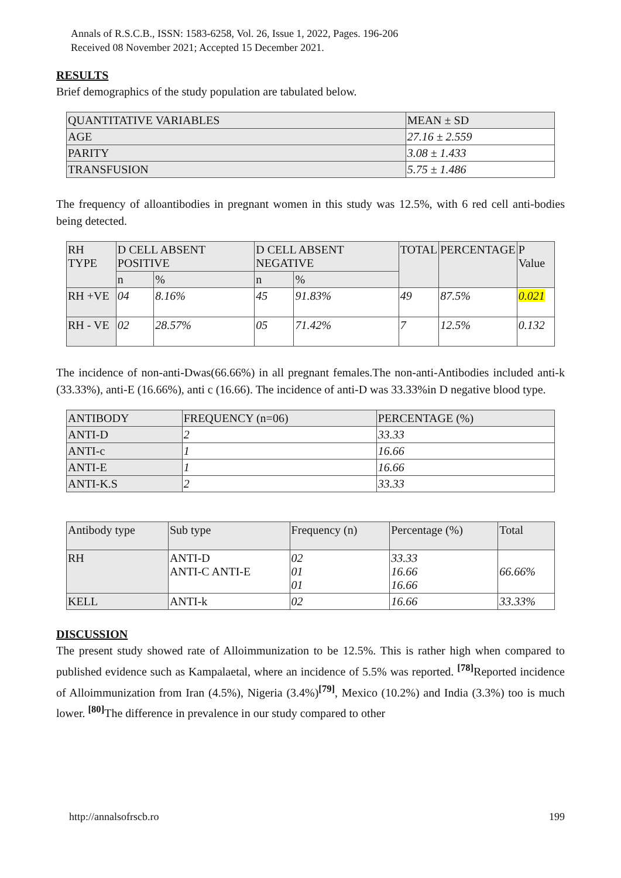Annals of R.S.C.B., ISSN: 1583-6258, Vol. 26, Issue 1, 2022, Pages. 196-206
Received 08 November 2021; Accepted 15 December 2021.
RESULTS
Brief demographics of the study population are tabulated below.
| QUANTITATIVE VARIABLES | MEAN ± SD |
| --- | --- |
| AGE | 27.16 ± 2.559 |
| PARITY | 3.08 ± 1.433 |
| TRANSFUSION | 5.75 ± 1.486 |
The frequency of alloantibodies in pregnant women in this study was 12.5%, with 6 red cell anti-bodies being detected.
| RH TYPE | D CELL ABSENT POSITIVE | | D CELL ABSENT NEGATIVE | | TOTAL | PERCENTAGE | P Value |
| --- | --- | --- | --- | --- | --- | --- | --- |
| | n | % | n | % | | | |
| RH +VE | 04 | 8.16% | 45 | 91.83% | 49 | 87.5% | 0.021 |
| RH - VE | 02 | 28.57% | 05 | 71.42% | 7 | 12.5% | 0.132 |
The incidence of non-anti-Dwas(66.66%) in all pregnant females.The non-anti-Antibodies included anti-k (33.33%), anti-E (16.66%), anti c (16.66). The incidence of anti-D was 33.33%in D negative blood type.
| ANTIBODY | FREQUENCY (n=06) | PERCENTAGE (%) |
| --- | --- | --- |
| ANTI-D | 2 | 33.33 |
| ANTI-c | 1 | 16.66 |
| ANTI-E | 1 | 16.66 |
| ANTI-K.S | 2 | 33.33 |
| Antibody type | Sub type | Frequency (n) | Percentage (%) | Total |
| --- | --- | --- | --- | --- |
| RH | ANTI-D ANTI-C ANTI-E | 02 01 01 | 33.33 16.66 16.66 | 66.66% |
| KELL | ANTI-k | 02 | 16.66 | 33.33% |
DISCUSSION
The present study showed rate of Alloimmunization to be 12.5%. This is rather high when compared to published evidence such as Kampalaetal, where an incidence of 5.5% was reported. <sup>[78]</sup>Reported incidence of Alloimmunization from Iran (4.5%), Nigeria (3.4%)<sup>[79]</sup>, Mexico (10.2%) and India (3.3%) too is much lower. <sup>[80]</sup>The difference in prevalence in our study compared to other
http://annalsofrscb.ro 199